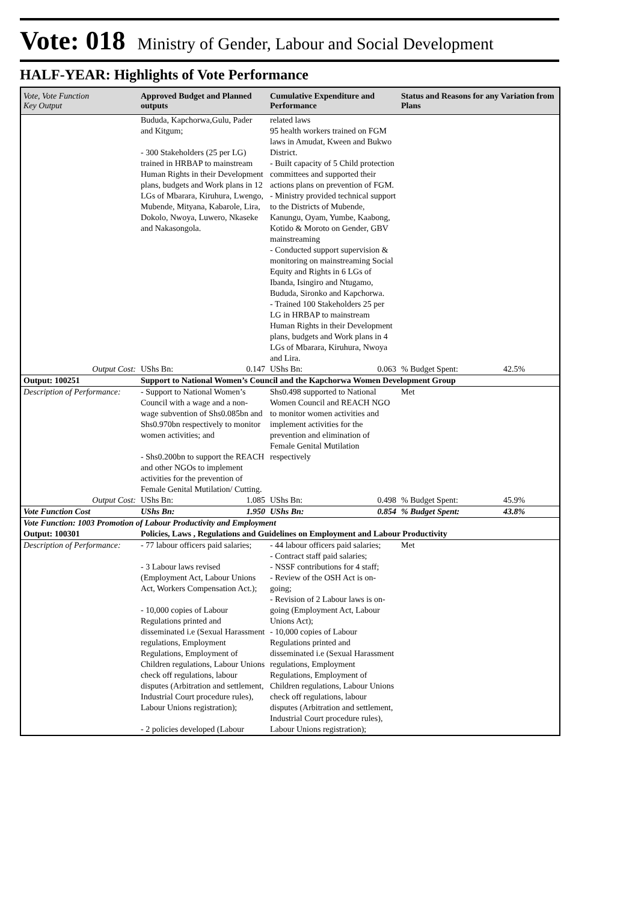Vote: 018 Ministry of Gender, Labour and Social Development
HALF-YEAR: Highlights of Vote Performance
| Vote, Vote Function Key Output | Approved Budget and Planned outputs | | Cumulative Expenditure and Performance | | Status and Reasons for any Variation from Plans | |
| --- | --- | --- | --- | --- | --- | --- |
| | Bududa, Kapchorwa,Gulu, Pader and Kitgum; - 300 Stakeholders (25 per LG) trained in HRBAP to mainstream Human Rights in their Development plans, budgets and Work plans in 12 LGs of Mbarara, Kiruhura, Lwengo, Mubende, Mityana, Kabarole, Lira, Dokolo, Nwoya, Luwero, Nkaseke and Nakasongola. | | related laws 95 health workers trained on FGM laws in Amudat, Kween and Bukwo District. - Built capacity of 5 Child protection committees and supported their actions plans on prevention of FGM. - Ministry provided technical support to the Districts of Mubende, Kanungu, Oyam, Yumbe, Kaabong, Kotido & Moroto on Gender, GBV mainstreaming - Conducted support supervision & monitoring on mainstreaming Social Equity and Rights in 6 LGs of Ibanda, Isingiro and Ntugamo, Bududa, Sironko and Kapchorwa. - Trained 100 Stakeholders 25 per LG in HRBAP to mainstream Human Rights in their Development plans, budgets and Work plans in 4 LGs of Mbarara, Kiruhura, Nwoya and Lira. | | | |
| Output Cost: | UShs Bn: | 0.147 | UShs Bn: | 0.063 | % Budget Spent: | 42.5% |
| Output: 100251 | Support to National Women’s Council and the Kapchorwa Women Development Group | | | | | |
| Description of Performance: | - Support to National Women’s Council with a wage and a non-wage subvention of Shs0.085bn and Shs0.970bn respectively to monitor women activities; and - Shs0.200bn to support the REACH and other NGOs to implement activities for the prevention of Female Genital Mutilation/ Cutting. | | Shs0.498 supported to National Women Council and REACH NGO to monitor women activities and implement activities for the prevention and elimination of Female Genital Mutilation respectively | | Met | |
| Output Cost: | UShs Bn: | 1.085 | UShs Bn: | 0.498 | % Budget Spent: | 45.9% |
| Vote Function Cost | UShs Bn: | 1.950 | UShs Bn: | 0.854 | % Budget Spent: | 43.8% |
| Vote Function: 1003 Promotion of Labour Productivity and Employment | | | | | | |
| Output: 100301 | Policies, Laws , Regulations and Guidelines on Employment and Labour Productivity | | | | | |
| Description of Performance: | - 77 labour officers paid salaries; - 3 Labour laws revised (Employment Act, Labour Unions Act, Workers Compensation Act.); - 10,000 copies of Labour Regulations printed and disseminated i.e (Sexual Harassment regulations, Employment Regulations, Employment of Children regulations, Labour Unions check off regulations, labour disputes (Arbitration and settlement, Industrial Court procedure rules), Labour Unions registration); - 2 policies developed (Labour | | - 44 labour officers paid salaries; - Contract staff paid salaries; - NSSF contributions for 4 staff; - Review of the OSH Act is on-going; - Revision of 2 Labour laws is on-going (Employment Act, Labour Unions Act); - 10,000 copies of Labour Regulations printed and disseminated i.e (Sexual Harassment regulations, Employment Regulations, Employment of Children regulations, Labour Unions check off regulations, labour disputes (Arbitration and settlement, Industrial Court procedure rules), Labour Unions registration); | | Met | |